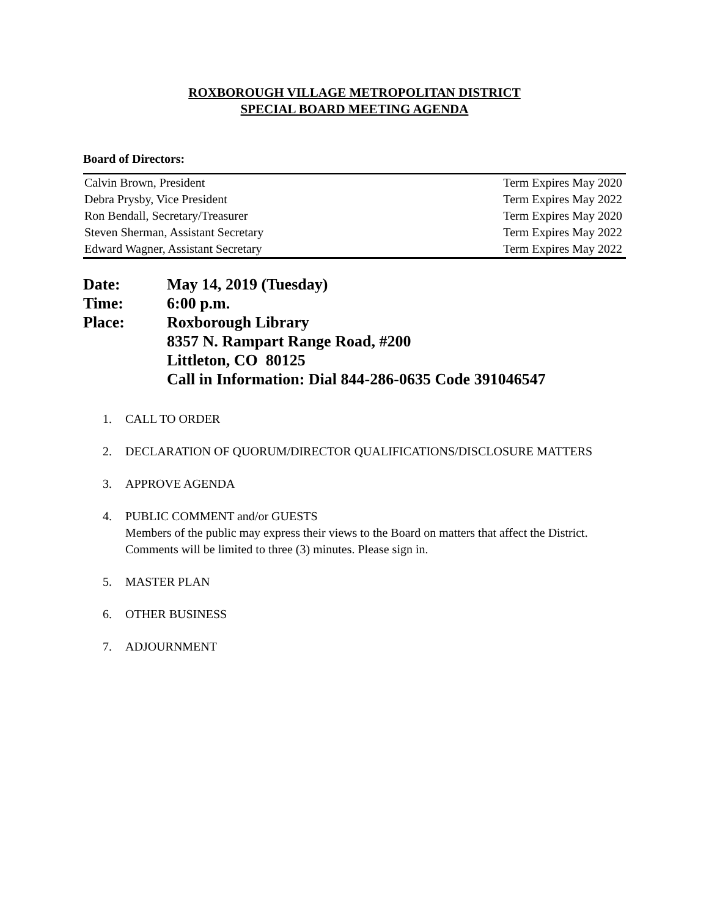ROXBOROUGH VILLAGE METROPOLITAN DISTRICT
SPECIAL BOARD MEETING AGENDA
Board of Directors:
| Calvin Brown, President | Term Expires May 2020 |
| Debra Prysby, Vice President | Term Expires May 2022 |
| Ron Bendall, Secretary/Treasurer | Term Expires May 2020 |
| Steven Sherman, Assistant Secretary | Term Expires May 2022 |
| Edward Wagner, Assistant Secretary | Term Expires May 2022 |
| Date: | May 14, 2019 (Tuesday) |
| Time: | 6:00 p.m. |
| Place: | Roxborough Library 8357 N. Rampart Range Road, #200 Littleton, CO 80125 Call in Information: Dial 844-286-0635 Code 391046547 |
1. CALL TO ORDER
2. DECLARATION OF QUORUM/DIRECTOR QUALIFICATIONS/DISCLOSURE MATTERS
3. APPROVE AGENDA
4. PUBLIC COMMENT and/or GUESTS
Members of the public may express their views to the Board on matters that affect the District. Comments will be limited to three (3) minutes. Please sign in.
5. MASTER PLAN
6. OTHER BUSINESS
7. ADJOURNMENT